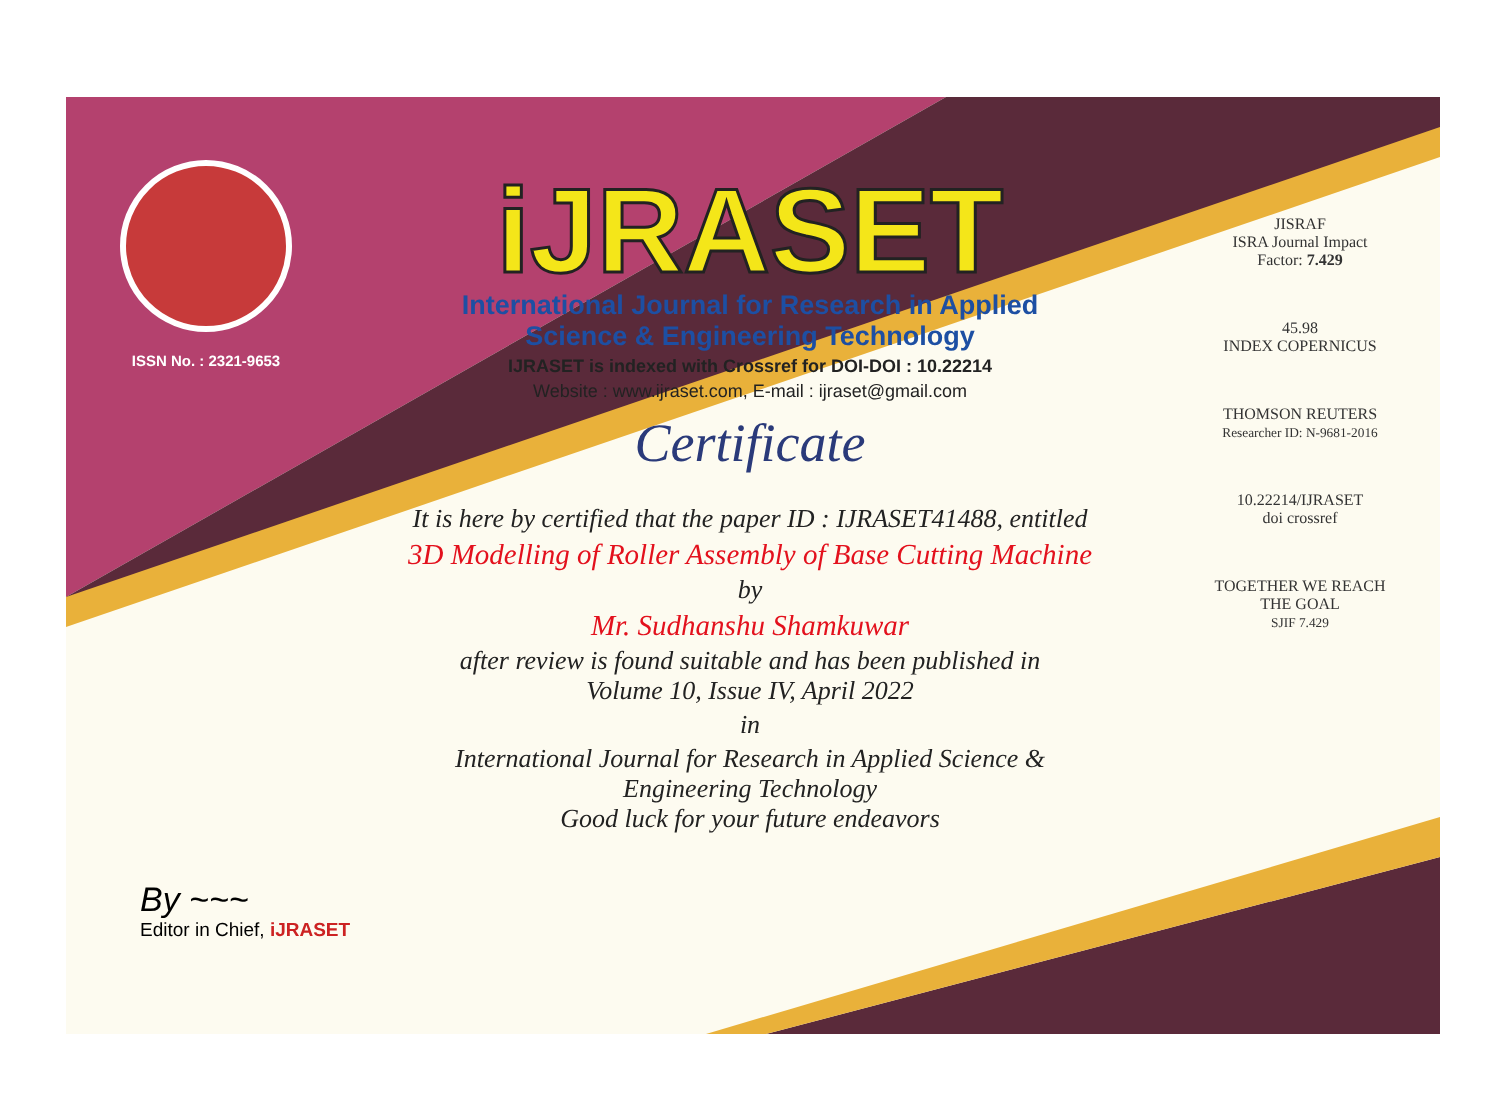ISSN No. : 2321-9653
iJRASET
International Journal for Research in Applied
Science & Engineering Technology
IJRASET is indexed with Crossref for DOI-DOI : 10.22214
Website : www.ijraset.com, E-mail : ijraset@gmail.com
Certificate
It is here by certified that the paper ID : IJRASET41488, entitled
3D Modelling of Roller Assembly of Base Cutting Machine
by
Mr. Sudhanshu Shamkuwar
after review is found suitable and has been published in
Volume 10, Issue IV, April 2022
in
International Journal for Research in Applied Science &
Engineering Technology
Good luck for your future endeavors
JISRAF
ISRA Journal Impact
Factor: 7.429
45.98
INDEX COPERNICUS
THOMSON REUTERS
Researcher ID: N-9681-2016
10.22214/IJRASET
doi crossref
TOGETHER WE REACH THE GOAL
SJIF 7.429
By ~~~
Editor in Chief, iJRASET